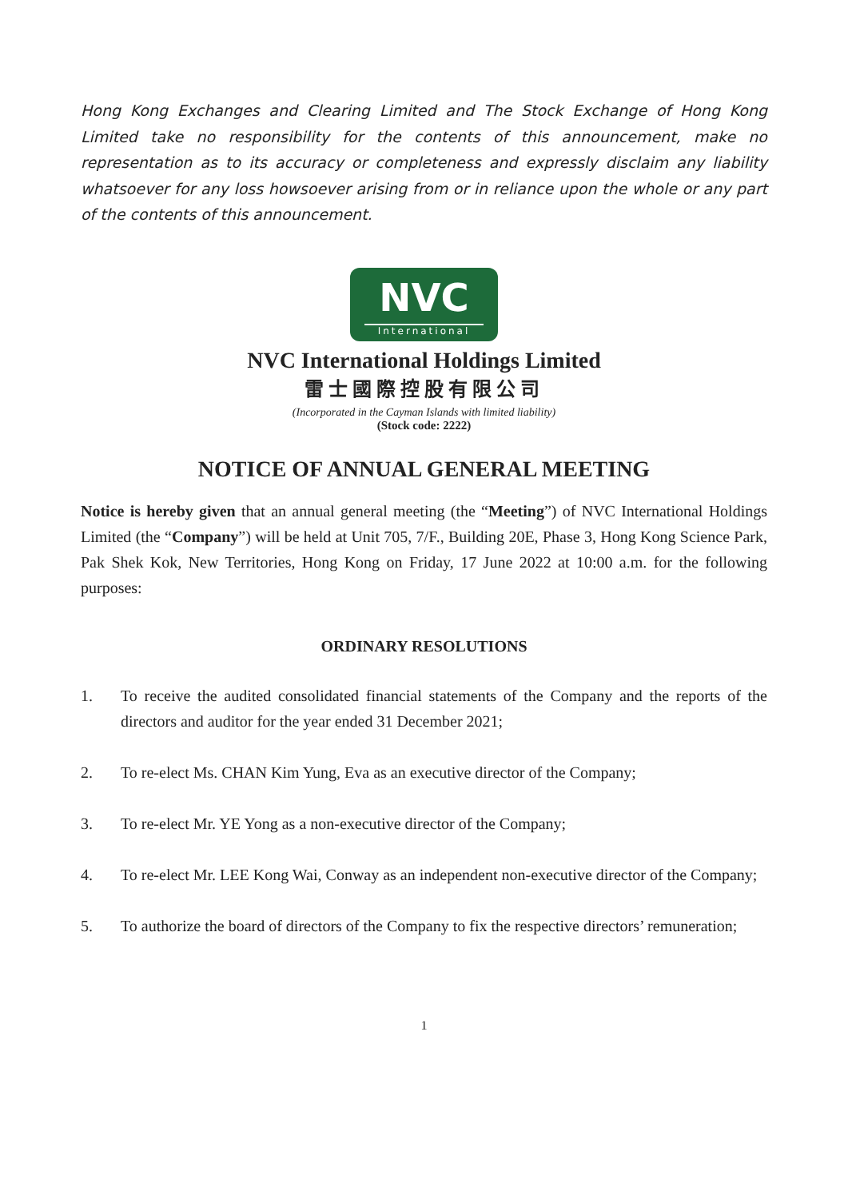Hong Kong Exchanges and Clearing Limited and The Stock Exchange of Hong Kong Limited take no responsibility for the contents of this announcement, make no representation as to its accuracy or completeness and expressly disclaim any liability whatsoever for any loss howsoever arising from or in reliance upon the whole or any part of the contents of this announcement.
NVC
International
NVC International Holdings Limited
雷士國際控股有限公司
(Incorporated in the Cayman Islands with limited liability)
(Stock code: 2222)
NOTICE OF ANNUAL GENERAL MEETING
Notice is hereby given that an annual general meeting (the “Meeting”) of NVC International Holdings Limited (the “Company”) will be held at Unit 705, 7/F., Building 20E, Phase 3, Hong Kong Science Park, Pak Shek Kok, New Territories, Hong Kong on Friday, 17 June 2022 at 10:00 a.m. for the following purposes:
ORDINARY RESOLUTIONS
1. To receive the audited consolidated financial statements of the Company and the reports of the directors and auditor for the year ended 31 December 2021;
2. To re-elect Ms. CHAN Kim Yung, Eva as an executive director of the Company;
3. To re-elect Mr. YE Yong as a non-executive director of the Company;
4. To re-elect Mr. LEE Kong Wai, Conway as an independent non-executive director of the Company;
5. To authorize the board of directors of the Company to fix the respective directors’ remuneration;
1